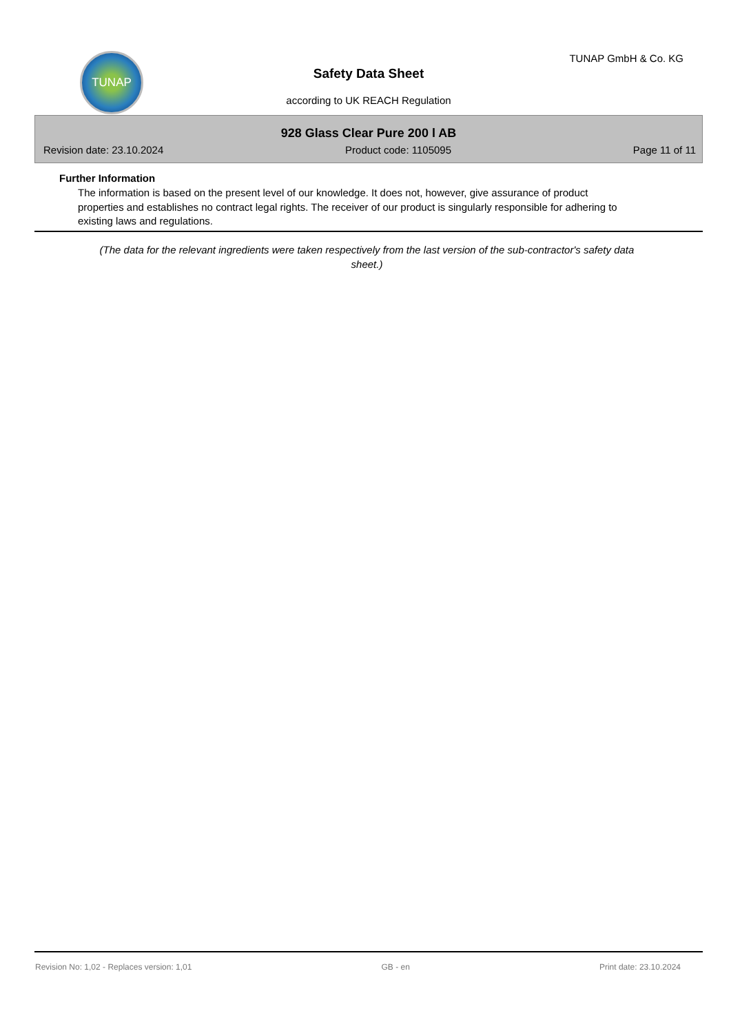TUNAP
Safety Data Sheet
according to UK REACH Regulation
TUNAP GmbH & Co. KG
928 Glass Clear Pure 200 l AB
Revision date: 23.10.2024 Product code: 1105095 Page 11 of 11
Further Information
The information is based on the present level of our knowledge. It does not, however, give assurance of product properties and establishes no contract legal rights. The receiver of our product is singularly responsible for adhering to existing laws and regulations.
(The data for the relevant ingredients were taken respectively from the last version of the sub-contractor's safety data sheet.)
Revision No: 1,02 - Replaces version: 1,01 GB - en Print date: 23.10.2024